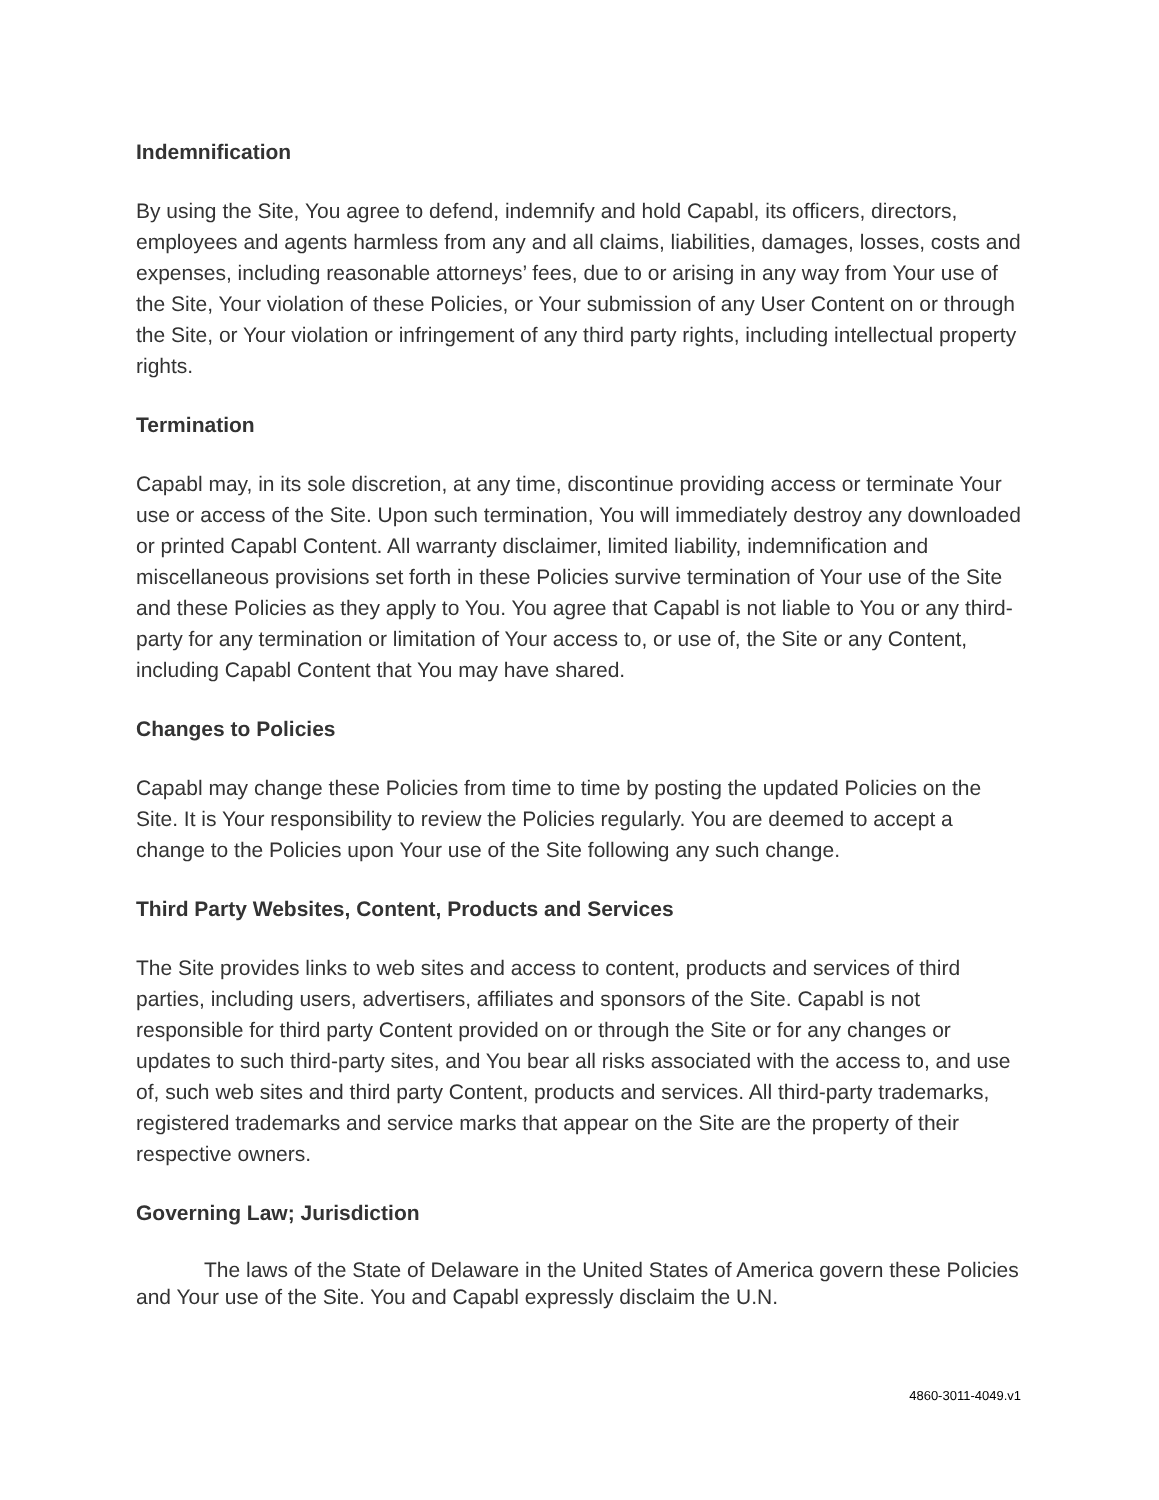Indemnification
By using the Site, You agree to defend, indemnify and hold Capabl, its officers, directors, employees and agents harmless from any and all claims, liabilities, damages, losses, costs and expenses, including reasonable attorneys’ fees, due to or arising in any way from Your use of the Site, Your violation of these Policies, or Your submission of any User Content on or through the Site, or Your violation or infringement of any third party rights, including intellectual property rights.
Termination
Capabl may, in its sole discretion, at any time, discontinue providing access or terminate Your use or access of the Site. Upon such termination, You will immediately destroy any downloaded or printed Capabl Content. All warranty disclaimer, limited liability, indemnification and miscellaneous provisions set forth in these Policies survive termination of Your use of the Site and these Policies as they apply to You. You agree that Capabl is not liable to You or any third-party for any termination or limitation of Your access to, or use of, the Site or any Content, including Capabl Content that You may have shared.
Changes to Policies
Capabl may change these Policies from time to time by posting the updated Policies on the Site. It is Your responsibility to review the Policies regularly. You are deemed to accept a change to the Policies upon Your use of the Site following any such change.
Third Party Websites, Content, Products and Services
The Site provides links to web sites and access to content, products and services of third parties, including users, advertisers, affiliates and sponsors of the Site. Capabl is not responsible for third party Content provided on or through the Site or for any changes or updates to such third-party sites, and You bear all risks associated with the access to, and use of, such web sites and third party Content, products and services. All third-party trademarks, registered trademarks and service marks that appear on the Site are the property of their respective owners.
Governing Law; Jurisdiction
The laws of the State of Delaware in the United States of America govern these Policies and Your use of the Site. You and Capabl expressly disclaim the U.N.
4860-3011-4049.v1